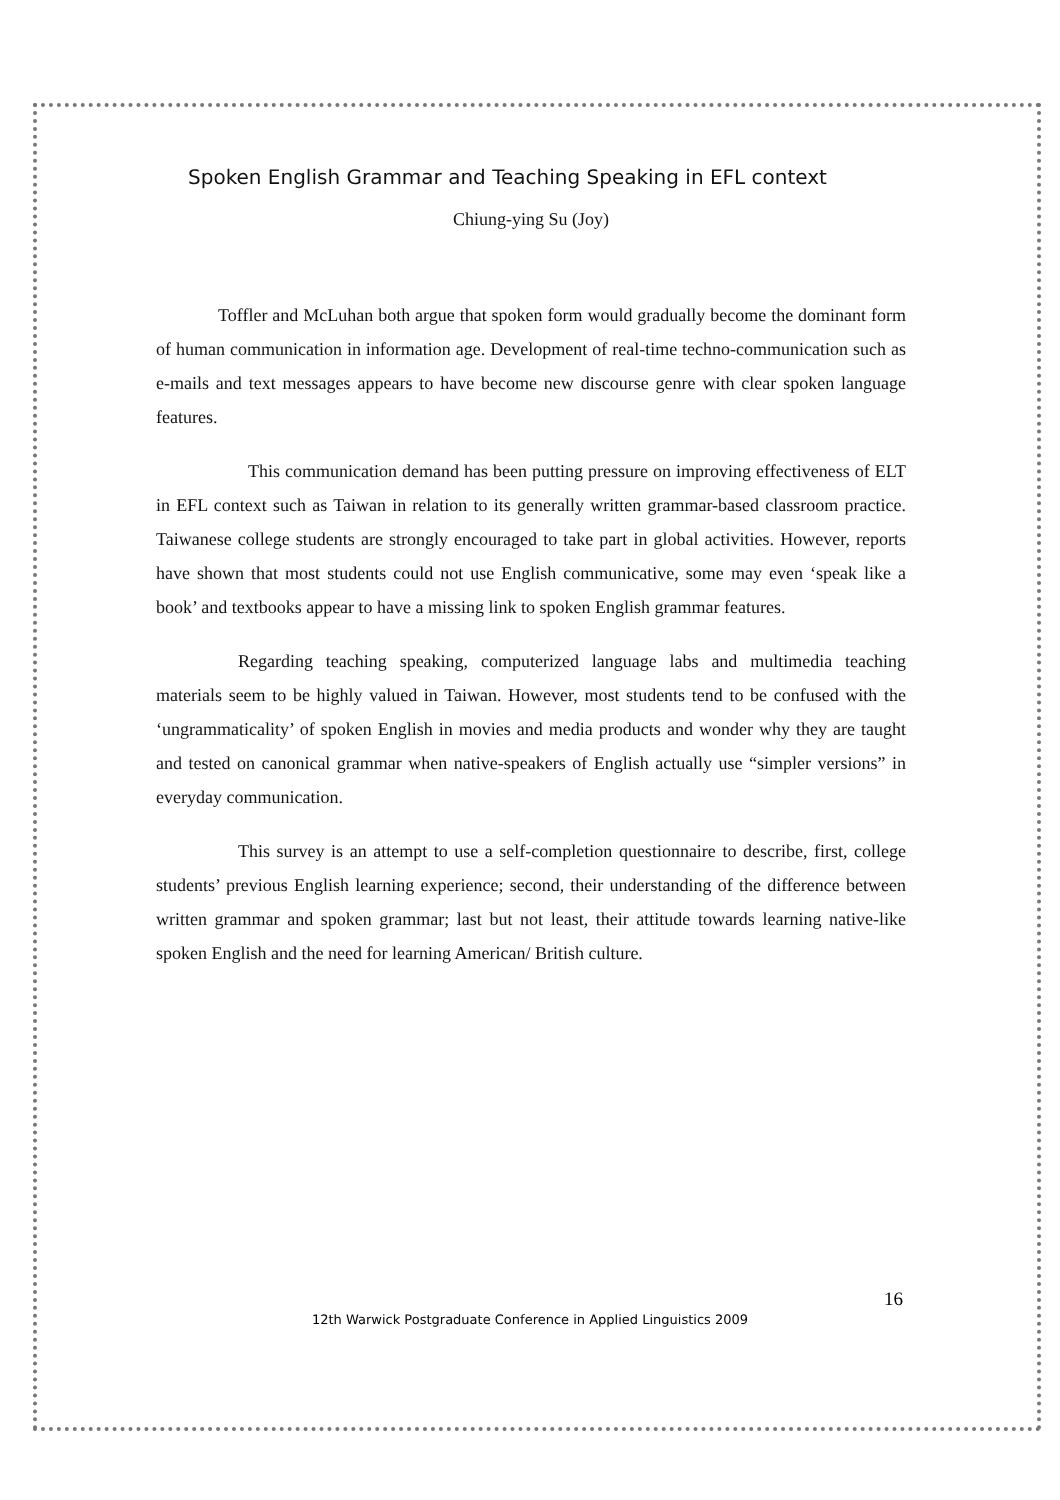Spoken English Grammar and Teaching Speaking in EFL context
Chiung-ying Su (Joy)
Toffler and McLuhan both argue that spoken form would gradually become the dominant form of human communication in information age. Development of real-time techno-communication such as e-mails and text messages appears to have become new discourse genre with clear spoken language features.
This communication demand has been putting pressure on improving effectiveness of ELT in EFL context such as Taiwan in relation to its generally written grammar-based classroom practice. Taiwanese college students are strongly encouraged to take part in global activities. However, reports have shown that most students could not use English communicative, some may even ‘speak like a book’ and textbooks appear to have a missing link to spoken English grammar features.
Regarding teaching speaking, computerized language labs and multimedia teaching materials seem to be highly valued in Taiwan. However, most students tend to be confused with the ‘ungrammaticality’ of spoken English in movies and media products and wonder why they are taught and tested on canonical grammar when native-speakers of English actually use “simpler versions” in everyday communication.
This survey is an attempt to use a self-completion questionnaire to describe, first, college students’ previous English learning experience; second, their understanding of the difference between written grammar and spoken grammar; last but not least, their attitude towards learning native-like spoken English and the need for learning American/ British culture.
16
12th Warwick Postgraduate Conference in Applied Linguistics 2009